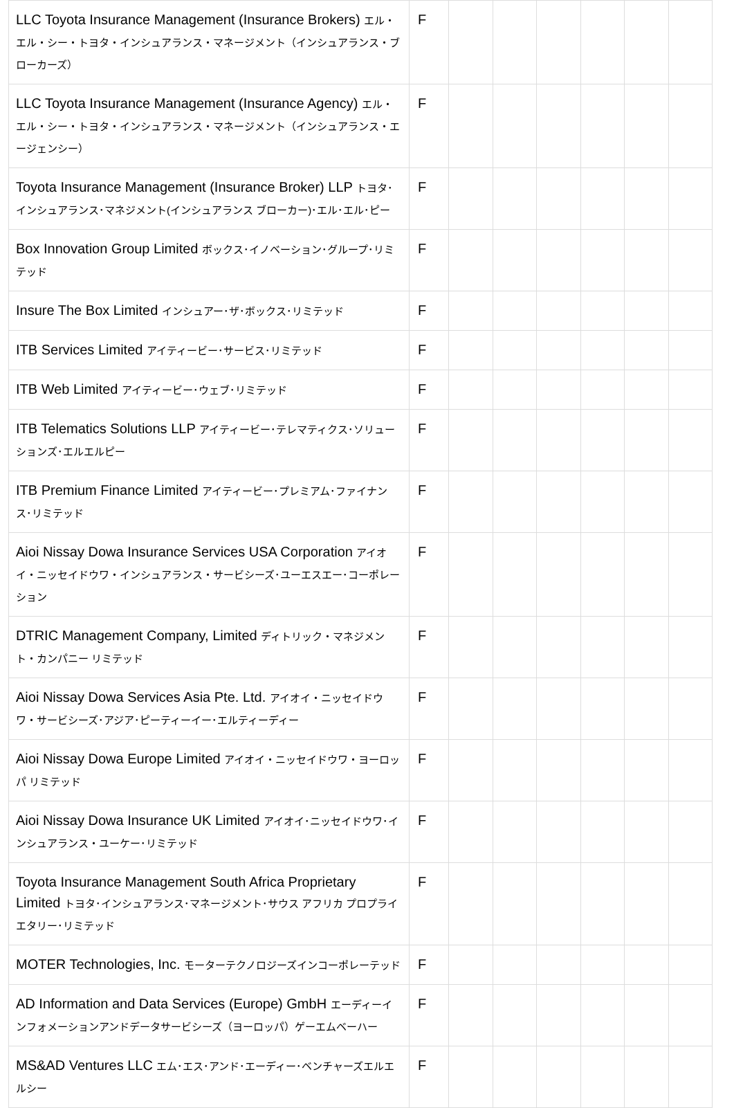| LLC Toyota Insurance Management (Insurance Brokers) エル・エル・シー・トヨタ・インシュアランス・マネージメント（インシュアランス・ブローカーズ） | F | | | | | | |
| LLC Toyota Insurance Management (Insurance Agency) エル・エル・シー・トヨタ・インシュアランス・マネージメント（インシュアランス・エージェンシー） | F | | | | | | |
| Toyota Insurance Management (Insurance Broker) LLP トヨタ･インシュアランス･マネジメント(インシュアランス ブローカー)･エル･エル･ピー | F | | | | | | |
| Box Innovation Group Limited ボックス･イノベーション･グループ･リミテッド | F | | | | | | |
| Insure The Box Limited インシュアー･ザ･ボックス･リミテッド | F | | | | | | |
| ITB Services Limited アイティービー･サービス･リミテッド | F | | | | | | |
| ITB Web Limited アイティービー･ウェブ･リミテッド | F | | | | | | |
| ITB Telematics Solutions LLP アイティービー･テレマティクス･ソリューションズ･エルエルピー | F | | | | | | |
| ITB Premium Finance Limited アイティービー･プレミアム･ファイナンス･リミテッド | F | | | | | | |
| Aioi Nissay Dowa Insurance Services USA Corporation アイオイ・ニッセイドウワ・インシュアランス・サービシーズ･ユーエスエー･コーポレーション | F | | | | | | |
| DTRIC Management Company, Limited ディトリック・マネジメント・カンパニー リミテッド | F | | | | | | |
| Aioi Nissay Dowa Services Asia Pte. Ltd. アイオイ・ニッセイドウワ・サービシーズ･アジア･ピーティーイー･エルティーディー | F | | | | | | |
| Aioi Nissay Dowa Europe Limited アイオイ・ニッセイドウワ・ヨーロッパ リミテッド | F | | | | | | |
| Aioi Nissay Dowa Insurance UK Limited アイオイ･ニッセイドウワ･インシュアランス・ユーケー･リミテッド | F | | | | | | |
| Toyota Insurance Management South Africa Proprietary Limited トヨタ･インシュアランス･マネージメント･サウス アフリカ プロプライエタリー･リミテッド | F | | | | | | |
| MOTER Technologies, Inc. モーターテクノロジーズインコーポレーテッド | F | | | | | | |
| AD Information and Data Services (Europe) GmbH エーディーインフォメーションアンドデータサービシーズ（ヨーロッパ）ゲーエムベーハー | F | | | | | | |
| MS&AD Ventures LLC エム･エス･アンド･エーディー･ベンチャーズエルエルシー | F | | | | | | |